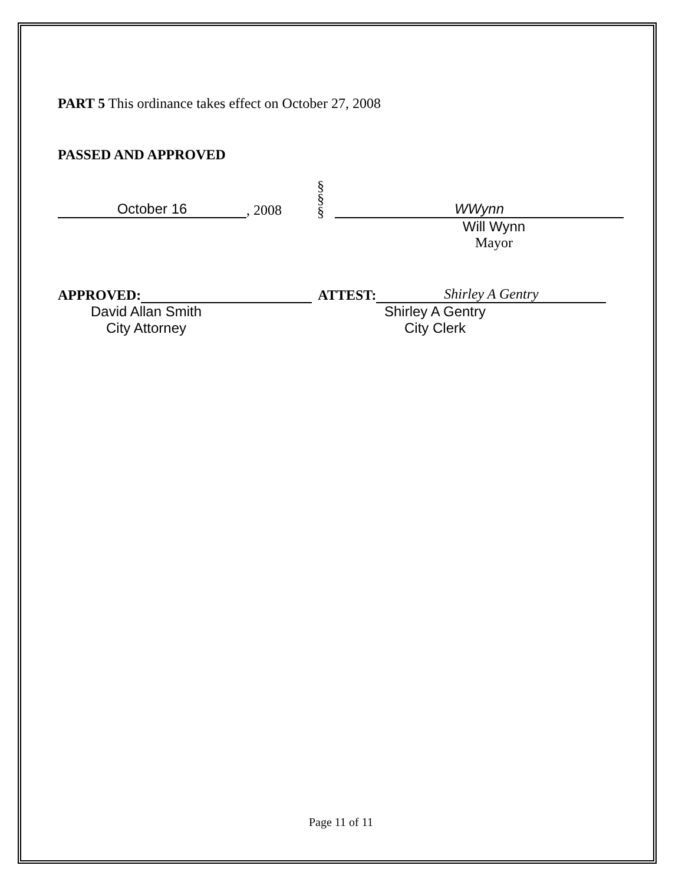PART 5 This ordinance takes effect on October 27, 2008
PASSED AND APPROVED
October 16
, 2008
§
§
§
WWynn
Will Wynn
Mayor
APPROVED:
ATTEST:
Shirley A Gentry
David Allan Smith
City Attorney
Shirley A Gentry
City Clerk
Page 11 of 11